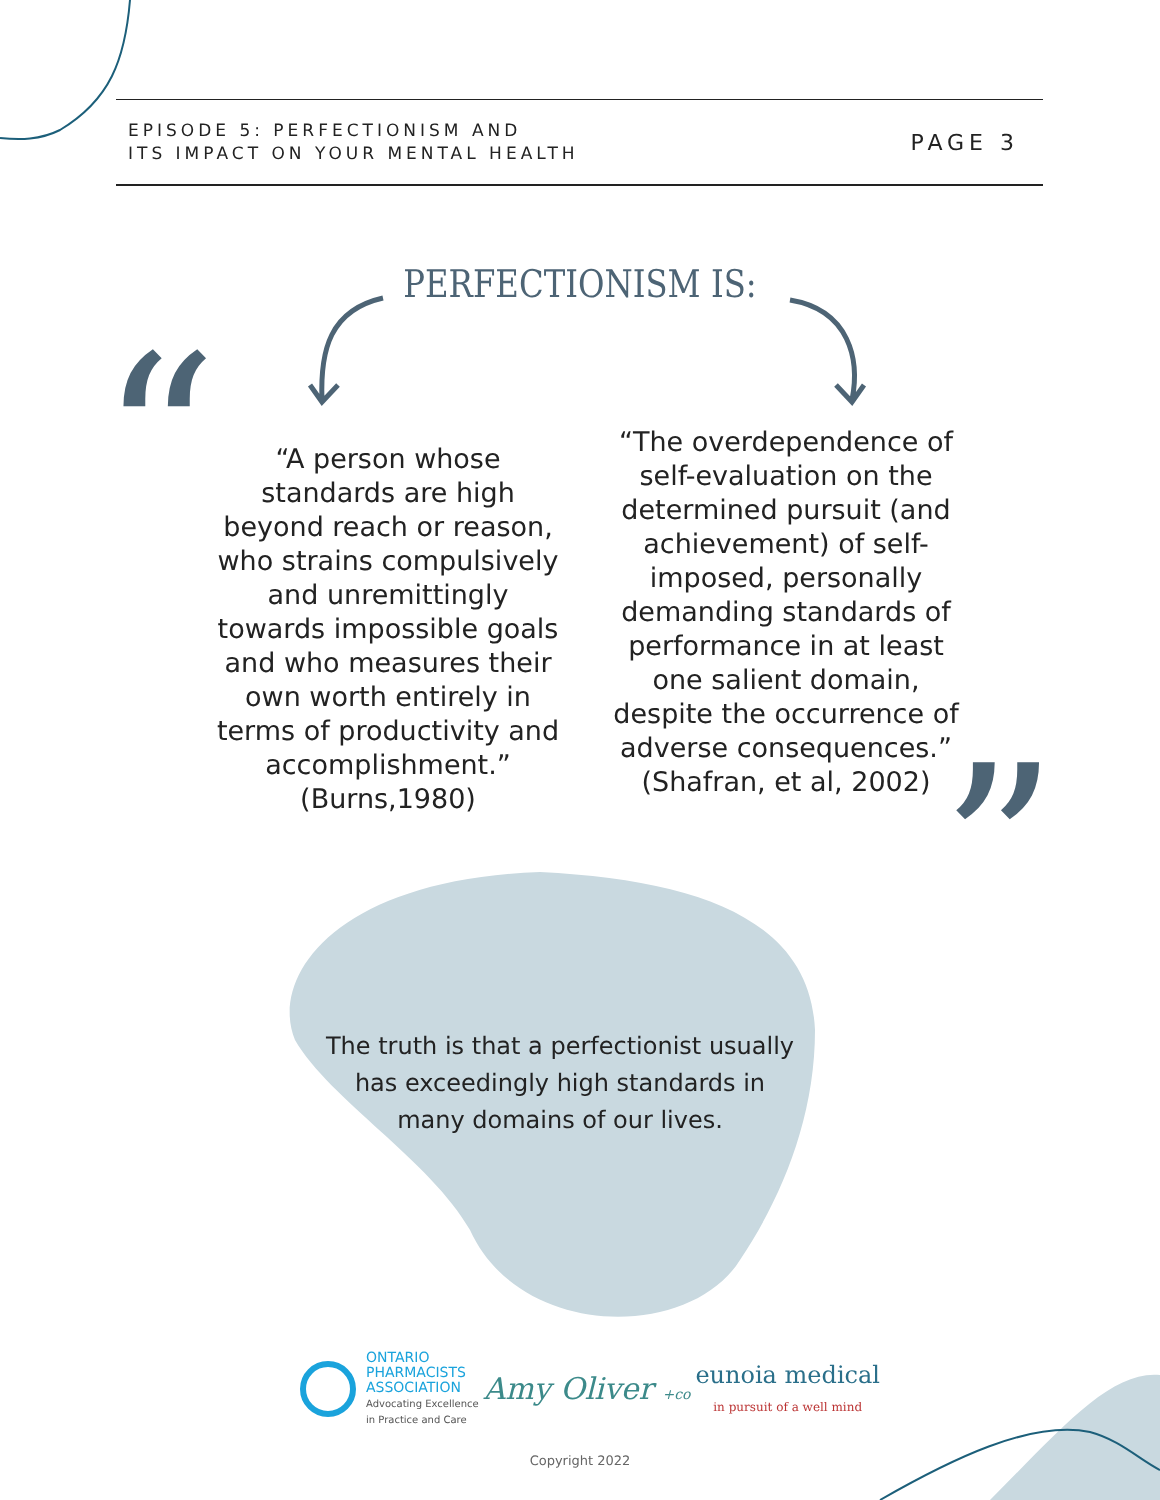“
”
EPISODE 5: PERFECTIONISM AND
ITS IMPACT ON YOUR MENTAL HEALTH
PAGE 3
PERFECTIONISM IS:
“A person whose standards are high beyond reach or reason, who strains compulsively and unremittingly towards impossible goals and who measures their own worth entirely in terms of productivity and accomplishment.” (Burns,1980)
“The overdependence of self-evaluation on the determined pursuit (and achievement) of self-imposed, personally demanding standards of performance in at least one salient domain, despite the occurrence of adverse consequences.” (Shafran, et al, 2002)
The truth is that a perfectionist usually has exceedingly high standards in many domains of our lives.
ONTARIO
PHARMACISTS
ASSOCIATION
Advocating Excellence
in Practice and Care
Amy Oliver +co
eunoia medical
in pursuit of a well mind
Copyright 2022